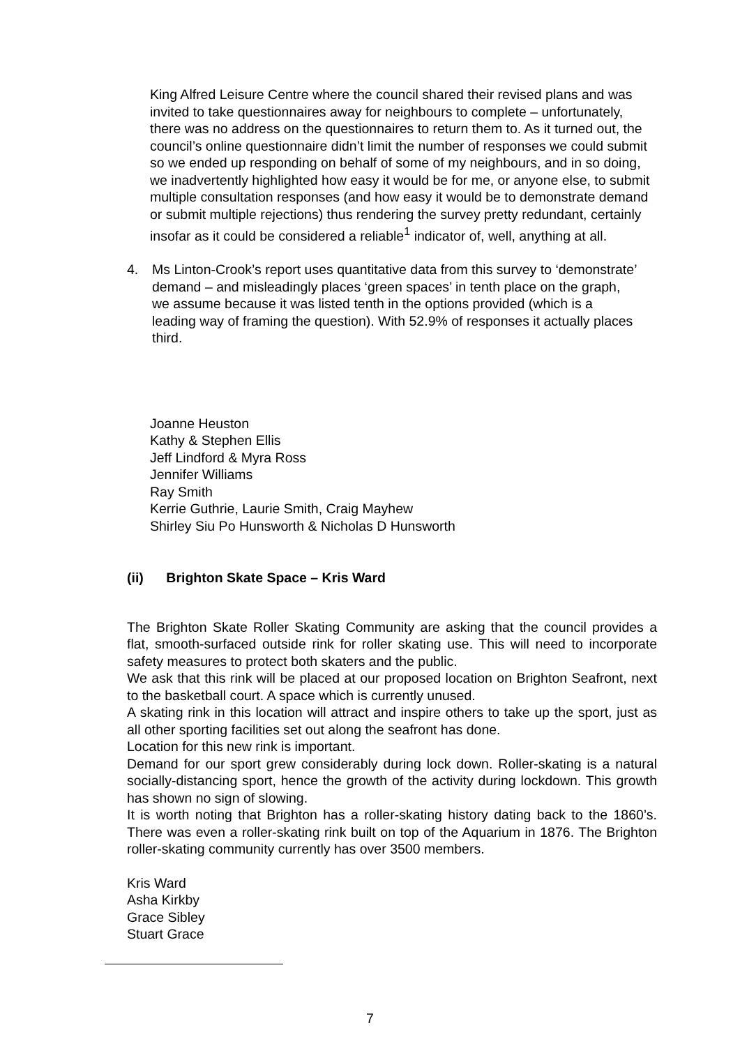King Alfred Leisure Centre where the council shared their revised plans and was invited to take questionnaires away for neighbours to complete – unfortunately, there was no address on the questionnaires to return them to. As it turned out, the council’s online questionnaire didn’t limit the number of responses we could submit so we ended up responding on behalf of some of my neighbours, and in so doing, we inadvertently highlighted how easy it would be for me, or anyone else, to submit multiple consultation responses (and how easy it would be to demonstrate demand or submit multiple rejections) thus rendering the survey pretty redundant, certainly insofar as it could be considered a reliable<sup>1</sup> indicator of, well, anything at all.
4. Ms Linton-Crook’s report uses quantitative data from this survey to ‘demonstrate’ demand – and misleadingly places ‘green spaces’ in tenth place on the graph, we assume because it was listed tenth in the options provided (which is a leading way of framing the question). With 52.9% of responses it actually places third.
Joanne Heuston
Kathy & Stephen Ellis
Jeff Lindford & Myra Ross
Jennifer Williams
Ray Smith
Kerrie Guthrie, Laurie Smith, Craig Mayhew
Shirley Siu Po Hunsworth & Nicholas D Hunsworth
(ii) Brighton Skate Space – Kris Ward
The Brighton Skate Roller Skating Community are asking that the council provides a flat, smooth-surfaced outside rink for roller skating use. This will need to incorporate safety measures to protect both skaters and the public.
We ask that this rink will be placed at our proposed location on Brighton Seafront, next to the basketball court. A space which is currently unused.
A skating rink in this location will attract and inspire others to take up the sport, just as all other sporting facilities set out along the seafront has done.
Location for this new rink is important.
Demand for our sport grew considerably during lock down. Roller-skating is a natural socially-distancing sport, hence the growth of the activity during lockdown. This growth has shown no sign of slowing.
It is worth noting that Brighton has a roller-skating history dating back to the 1860’s. There was even a roller-skating rink built on top of the Aquarium in 1876. The Brighton roller-skating community currently has over 3500 members.
Kris Ward
Asha Kirkby
Grace Sibley
Stuart Grace
7